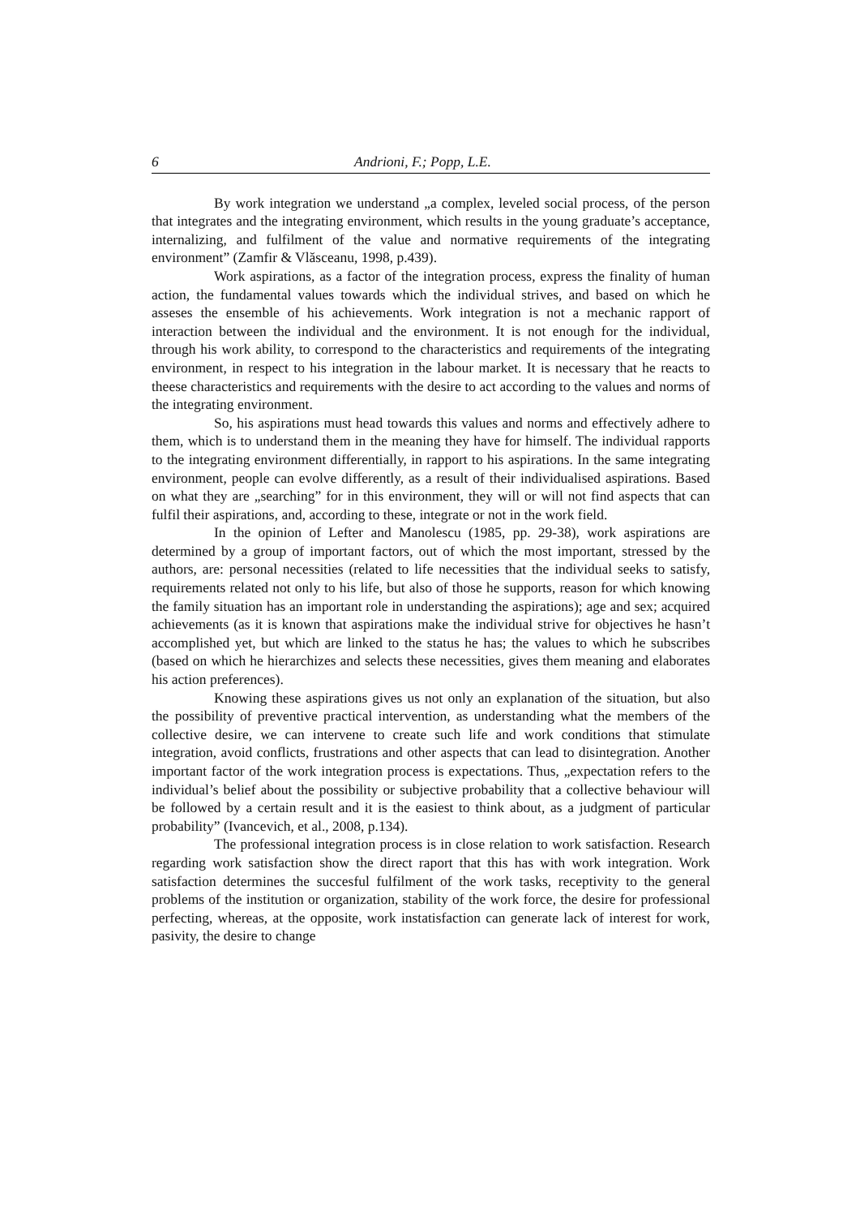6 Andrioni, F.; Popp, L.E.
By work integration we understand „a complex, leveled social process, of the person that integrates and the integrating environment, which results in the young graduate’s acceptance, internalizing, and fulfilment of the value and normative requirements of the integrating environment” (Zamfir & Vlăsceanu, 1998, p.439).
Work aspirations, as a factor of the integration process, express the finality of human action, the fundamental values towards which the individual strives, and based on which he asseses the ensemble of his achievements. Work integration is not a mechanic rapport of interaction between the individual and the environment. It is not enough for the individual, through his work ability, to correspond to the characteristics and requirements of the integrating environment, in respect to his integration in the labour market. It is necessary that he reacts to theese characteristics and requirements with the desire to act according to the values and norms of the integrating environment.
So, his aspirations must head towards this values and norms and effectively adhere to them, which is to understand them in the meaning they have for himself. The individual rapports to the integrating environment differentially, in rapport to his aspirations. In the same integrating environment, people can evolve differently, as a result of their individualised aspirations. Based on what they are „searching” for in this environment, they will or will not find aspects that can fulfil their aspirations, and, according to these, integrate or not in the work field.
In the opinion of Lefter and Manolescu (1985, pp. 29-38), work aspirations are determined by a group of important factors, out of which the most important, stressed by the authors, are: personal necessities (related to life necessities that the individual seeks to satisfy, requirements related not only to his life, but also of those he supports, reason for which knowing the family situation has an important role in understanding the aspirations); age and sex; acquired achievements (as it is known that aspirations make the individual strive for objectives he hasn’t accomplished yet, but which are linked to the status he has; the values to which he subscribes (based on which he hierarchizes and selects these necessities, gives them meaning and elaborates his action preferences).
Knowing these aspirations gives us not only an explanation of the situation, but also the possibility of preventive practical intervention, as understanding what the members of the collective desire, we can intervene to create such life and work conditions that stimulate integration, avoid conflicts, frustrations and other aspects that can lead to disintegration. Another important factor of the work integration process is expectations. Thus, „expectation refers to the individual’s belief about the possibility or subjective probability that a collective behaviour will be followed by a certain result and it is the easiest to think about, as a judgment of particular probability” (Ivancevich, et al., 2008, p.134).
The professional integration process is in close relation to work satisfaction. Research regarding work satisfaction show the direct raport that this has with work integration. Work satisfaction determines the succesful fulfilment of the work tasks, receptivity to the general problems of the institution or organization, stability of the work force, the desire for professional perfecting, whereas, at the opposite, work instatisfaction can generate lack of interest for work, pasivity, the desire to change